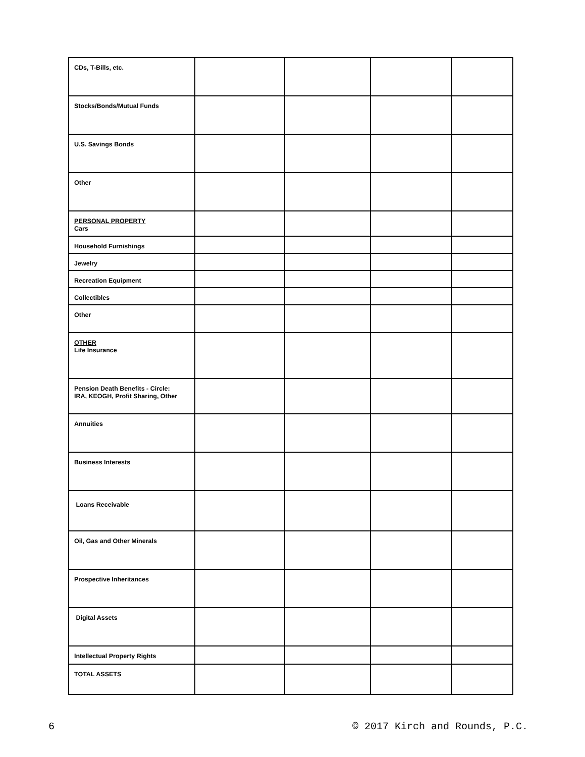| CDs, T-Bills, etc. | | | | |
| Stocks/Bonds/Mutual Funds | | | | |
| U.S. Savings Bonds | | | | |
| Other | | | | |
| PERSONAL PROPERTY Cars | | | | |
| Household Furnishings | | | | |
| Jewelry | | | | |
| Recreation Equipment | | | | |
| Collectibles | | | | |
| Other | | | | |
| OTHER Life Insurance | | | | |
| Pension Death Benefits - Circle: IRA, KEOGH, Profit Sharing, Other | | | | |
| Annuities | | | | |
| Business Interests | | | | |
| Loans Receivable | | | | |
| Oil, Gas and Other Minerals | | | | |
| Prospective Inheritances | | | | |
| Digital Assets | | | | |
| Intellectual Property Rights | | | | |
| TOTAL ASSETS | | | | |
6 © 2017 Kirch and Rounds, P.C.